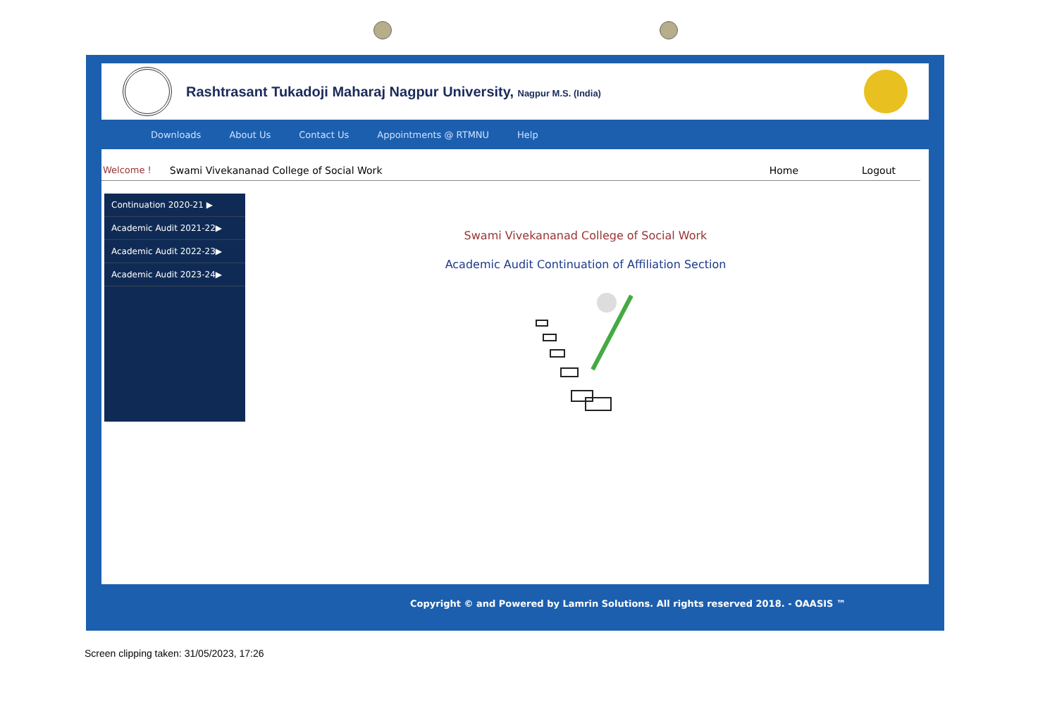Rashtrasant Tukadoji Maharaj Nagpur University, Nagpur M.S. (India)
Downloads About Us Contact Us Appointments @ RTMNU Help
Welcome ! Swami Vivekananad College of Social Work Home Logout
Continuation 2020-21 ▶
Academic Audit 2021-22▶
Academic Audit 2022-23▶
Academic Audit 2023-24▶
Swami Vivekananad College of Social Work
Academic Audit Continuation of Affiliation Section
Copyright © and Powered by Lamrin Solutions. All rights reserved 2018. - OAASIS ™
Screen clipping taken: 31/05/2023, 17:26